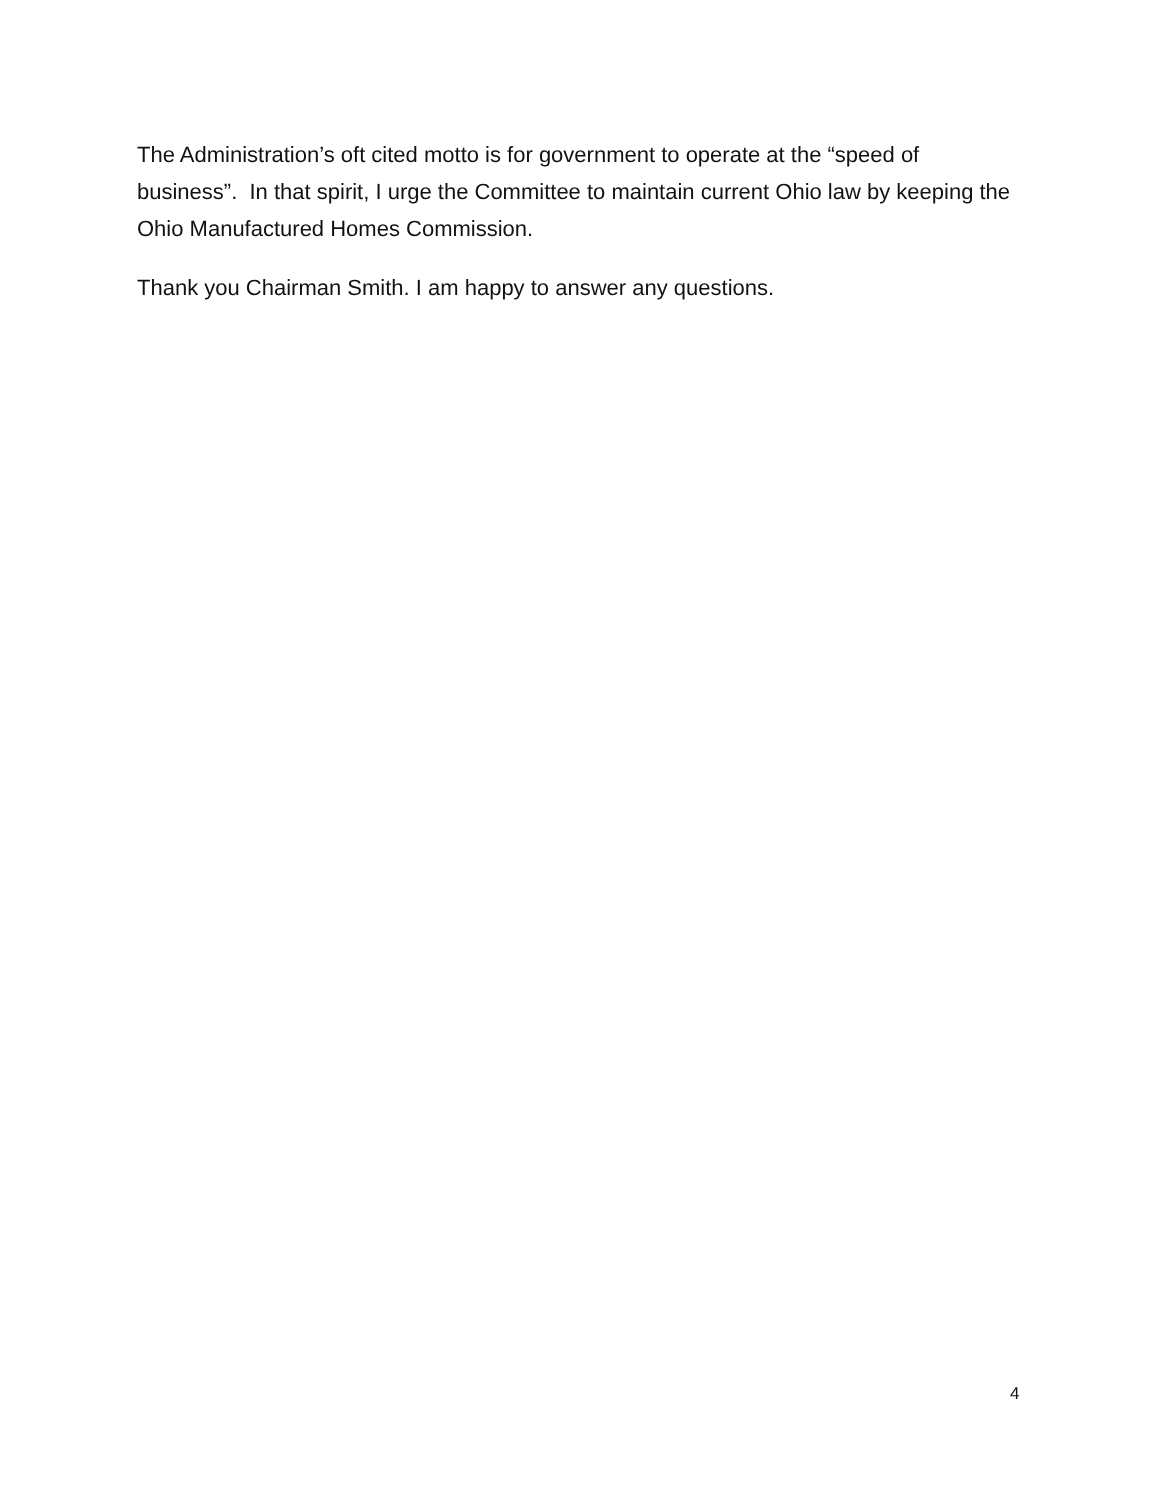The Administration’s oft cited motto is for government to operate at the “speed of business”. In that spirit, I urge the Committee to maintain current Ohio law by keeping the Ohio Manufactured Homes Commission.
Thank you Chairman Smith. I am happy to answer any questions.
4